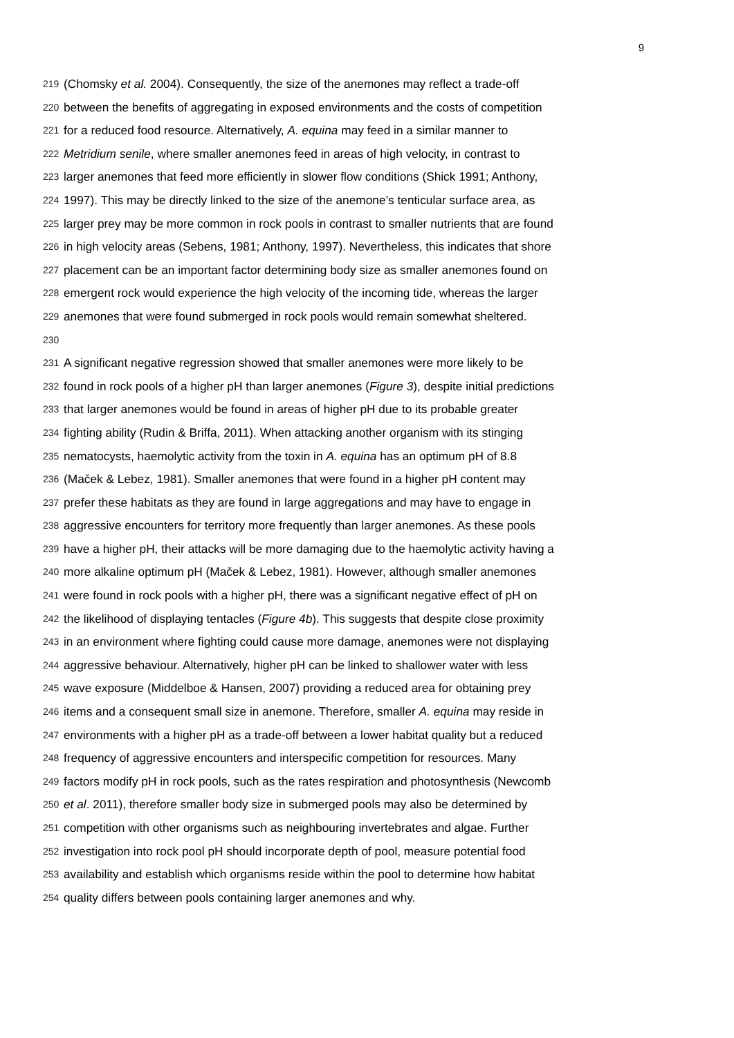9
219 (Chomsky et al. 2004). Consequently, the size of the anemones may reflect a trade-off
220 between the benefits of aggregating in exposed environments and the costs of competition
221 for a reduced food resource. Alternatively, A. equina may feed in a similar manner to
222 Metridium senile, where smaller anemones feed in areas of high velocity, in contrast to
223 larger anemones that feed more efficiently in slower flow conditions (Shick 1991; Anthony,
224 1997). This may be directly linked to the size of the anemone’s tenticular surface area, as
225 larger prey may be more common in rock pools in contrast to smaller nutrients that are found
226 in high velocity areas (Sebens, 1981; Anthony, 1997). Nevertheless, this indicates that shore
227 placement can be an important factor determining body size as smaller anemones found on
228 emergent rock would experience the high velocity of the incoming tide, whereas the larger
229 anemones that were found submerged in rock pools would remain somewhat sheltered.
230
231 A significant negative regression showed that smaller anemones were more likely to be
232 found in rock pools of a higher pH than larger anemones (Figure 3), despite initial predictions
233 that larger anemones would be found in areas of higher pH due to its probable greater
234 fighting ability (Rudin & Briffa, 2011). When attacking another organism with its stinging
235 nematocysts, haemolytic activity from the toxin in A. equina has an optimum pH of 8.8
236 (Maček & Lebez, 1981). Smaller anemones that were found in a higher pH content may
237 prefer these habitats as they are found in large aggregations and may have to engage in
238 aggressive encounters for territory more frequently than larger anemones. As these pools
239 have a higher pH, their attacks will be more damaging due to the haemolytic activity having a
240 more alkaline optimum pH (Maček & Lebez, 1981). However, although smaller anemones
241 were found in rock pools with a higher pH, there was a significant negative effect of pH on
242 the likelihood of displaying tentacles (Figure 4b). This suggests that despite close proximity
243 in an environment where fighting could cause more damage, anemones were not displaying
244 aggressive behaviour. Alternatively, higher pH can be linked to shallower water with less
245 wave exposure (Middelboe & Hansen, 2007) providing a reduced area for obtaining prey
246 items and a consequent small size in anemone. Therefore, smaller A. equina may reside in
247 environments with a higher pH as a trade-off between a lower habitat quality but a reduced
248 frequency of aggressive encounters and interspecific competition for resources. Many
249 factors modify pH in rock pools, such as the rates respiration and photosynthesis (Newcomb
250 et al. 2011), therefore smaller body size in submerged pools may also be determined by
251 competition with other organisms such as neighbouring invertebrates and algae. Further
252 investigation into rock pool pH should incorporate depth of pool, measure potential food
253 availability and establish which organisms reside within the pool to determine how habitat
254 quality differs between pools containing larger anemones and why.